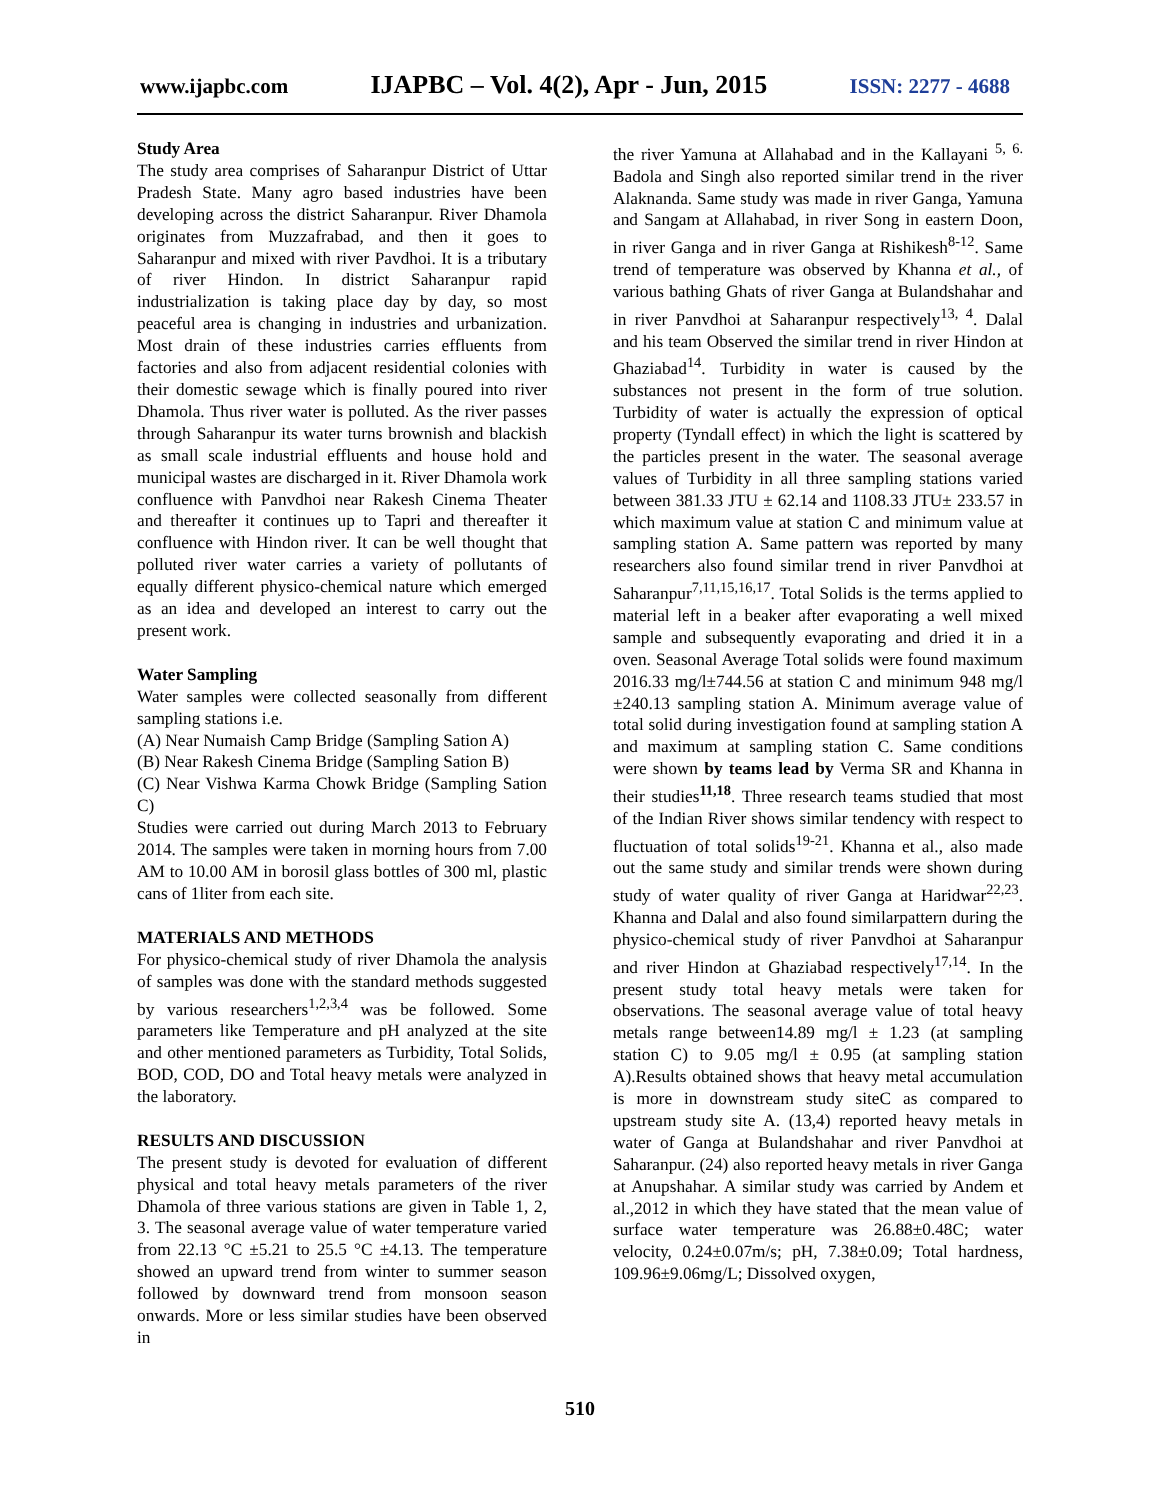www.ijapbc.com IJAPBC – Vol. 4(2), Apr - Jun, 2015 ISSN: 2277 - 4688
Study Area
The study area comprises of Saharanpur District of Uttar Pradesh State. Many agro based industries have been developing across the district Saharanpur. River Dhamola originates from Muzzafrabad, and then it goes to Saharanpur and mixed with river Pavdhoi. It is a tributary of river Hindon. In district Saharanpur rapid industrialization is taking place day by day, so most peaceful area is changing in industries and urbanization. Most drain of these industries carries effluents from factories and also from adjacent residential colonies with their domestic sewage which is finally poured into river Dhamola. Thus river water is polluted. As the river passes through Saharanpur its water turns brownish and blackish as small scale industrial effluents and house hold and municipal wastes are discharged in it. River Dhamola work confluence with Panvdhoi near Rakesh Cinema Theater and thereafter it continues up to Tapri and thereafter it confluence with Hindon river. It can be well thought that polluted river water carries a variety of pollutants of equally different physico-chemical nature which emerged as an idea and developed an interest to carry out the present work.
Water Sampling
Water samples were collected seasonally from different sampling stations i.e.
(A) Near Numaish Camp Bridge (Sampling Sation A)
(B) Near Rakesh Cinema Bridge (Sampling Sation B)
(C) Near Vishwa Karma Chowk Bridge (Sampling Sation C)
Studies were carried out during March 2013 to February 2014. The samples were taken in morning hours from 7.00 AM to 10.00 AM in borosil glass bottles of 300 ml, plastic cans of 1liter from each site.
MATERIALS AND METHODS
For physico-chemical study of river Dhamola the analysis of samples was done with the standard methods suggested by various researchers<sup>1,2,3,4</sup> was be followed. Some parameters like Temperature and pH analyzed at the site and other mentioned parameters as Turbidity, Total Solids, BOD, COD, DO and Total heavy metals were analyzed in the laboratory.
RESULTS AND DISCUSSION
The present study is devoted for evaluation of different physical and total heavy metals parameters of the river Dhamola of three various stations are given in Table 1, 2, 3. The seasonal average value of water temperature varied from 22.13 °C ±5.21 to 25.5 °C ±4.13. The temperature showed an upward trend from winter to summer season followed by downward trend from monsoon season onwards. More or less similar studies have been observed in
the river Yamuna at Allahabad and in the Kallayani <sup>5, 6.</sup> Badola and Singh also reported similar trend in the river Alaknanda. Same study was made in river Ganga, Yamuna and Sangam at Allahabad, in river Song in eastern Doon, in river Ganga and in river Ganga at Rishikesh<sup>8-12</sup>. Same trend of temperature was observed by Khanna et al., of various bathing Ghats of river Ganga at Bulandshahar and in river Panvdhoi at Saharanpur respectively<sup>13, 4</sup>. Dalal and his team Observed the similar trend in river Hindon at Ghaziabad<sup>14</sup>. Turbidity in water is caused by the substances not present in the form of true solution. Turbidity of water is actually the expression of optical property (Tyndall effect) in which the light is scattered by the particles present in the water. The seasonal average values of Turbidity in all three sampling stations varied between 381.33 JTU ± 62.14 and 1108.33 JTU± 233.57 in which maximum value at station C and minimum value at sampling station A. Same pattern was reported by many researchers also found similar trend in river Panvdhoi at Saharanpur<sup>7,11,15,16,17</sup>. Total Solids is the terms applied to material left in a beaker after evaporating a well mixed sample and subsequently evaporating and dried it in a oven. Seasonal Average Total solids were found maximum 2016.33 mg/l±744.56 at station C and minimum 948 mg/l ±240.13 sampling station A. Minimum average value of total solid during investigation found at sampling station A and maximum at sampling station C. Same conditions were shown by teams lead by Verma SR and Khanna in their studies<sup>11,18</sup>. Three research teams studied that most of the Indian River shows similar tendency with respect to fluctuation of total solids<sup>19-21</sup>. Khanna et al., also made out the same study and similar trends were shown during study of water quality of river Ganga at Haridwar<sup>22,23</sup>. Khanna and Dalal and also found similarpattern during the physico-chemical study of river Panvdhoi at Saharanpur and river Hindon at Ghaziabad respectively<sup>17,14</sup>. In the present study total heavy metals were taken for observations. The seasonal average value of total heavy metals range between14.89 mg/l ± 1.23 (at sampling station C) to 9.05 mg/l ± 0.95 (at sampling station A).Results obtained shows that heavy metal accumulation is more in downstream study siteC as compared to upstream study site A. (13,4) reported heavy metals in water of Ganga at Bulandshahar and river Panvdhoi at Saharanpur. (24) also reported heavy metals in river Ganga at Anupshahar. A similar study was carried by Andem et al.,2012 in which they have stated that the mean value of surface water temperature was 26.88±0.48C; water velocity, 0.24±0.07m/s; pH, 7.38±0.09; Total hardness, 109.96±9.06mg/L; Dissolved oxygen,
510